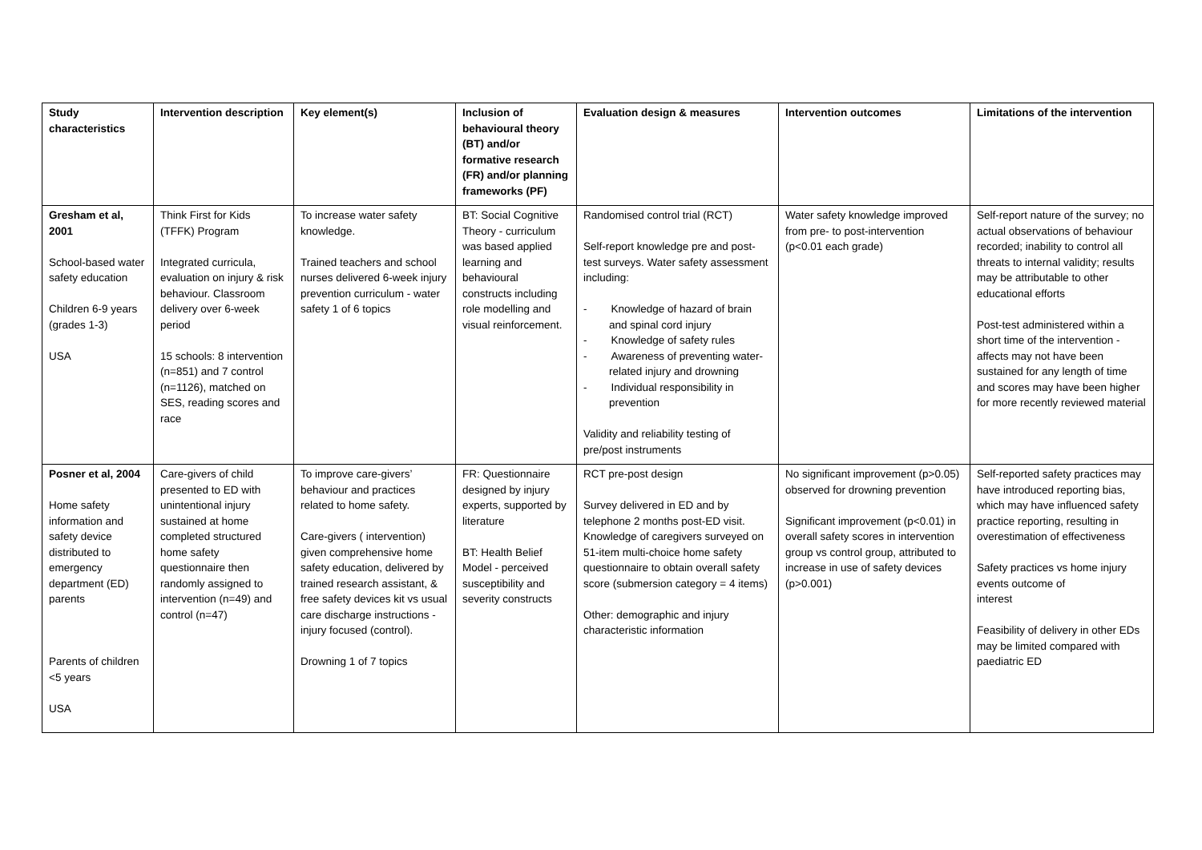| Study characteristics | Intervention description | Key element(s) | Inclusion of behavioural theory (BT) and/or formative research (FR) and/or planning frameworks (PF) | Evaluation design & measures | Intervention outcomes | Limitations of the intervention |
| --- | --- | --- | --- | --- | --- | --- |
| Gresham et al, 2001 School-based water safety education Children 6-9 years (grades 1-3) USA | Think First for Kids (TFFK) Program Integrated curricula, evaluation on injury & risk behaviour. Classroom delivery over 6-week period 15 schools: 8 intervention (n=851) and 7 control (n=1126), matched on SES, reading scores and race | To increase water safety knowledge. Trained teachers and school nurses delivered 6-week injury prevention curriculum - water safety 1 of 6 topics | BT: Social Cognitive Theory - curriculum was based applied learning and behavioural constructs including role modelling and visual reinforcement. | Randomised control trial (RCT) Self-report knowledge pre and post-test surveys. Water safety assessment including: - Knowledge of hazard of brain and spinal cord injury - Knowledge of safety rules - Awareness of preventing water-related injury and drowning - Individual responsibility in prevention Validity and reliability testing of pre/post instruments | Water safety knowledge improved from pre- to post-intervention (p<0.01 each grade) | Self-report nature of the survey; no actual observations of behaviour recorded; inability to control all threats to internal validity; results may be attributable to other educational efforts Post-test administered within a short time of the intervention - affects may not have been sustained for any length of time and scores may have been higher for more recently reviewed material |
| Posner et al, 2004 Home safety information and safety device distributed to emergency department (ED) parents Parents of children <5 years USA | Care-givers of child presented to ED with unintentional injury sustained at home completed structured home safety questionnaire then randomly assigned to intervention (n=49) and control (n=47) | To improve care-givers’ behaviour and practices related to home safety. Care-givers ( intervention) given comprehensive home safety education, delivered by trained research assistant, & free safety devices kit vs usual care discharge instructions - injury focused (control). Drowning 1 of 7 topics | FR: Questionnaire designed by injury experts, supported by literature BT: Health Belief Model - perceived susceptibility and severity constructs | RCT pre-post design Survey delivered in ED and by telephone 2 months post-ED visit. Knowledge of caregivers surveyed on 51-item multi-choice home safety questionnaire to obtain overall safety score (submersion category = 4 items) Other: demographic and injury characteristic information | No significant improvement (p>0.05) observed for drowning prevention Significant improvement (p<0.01) in overall safety scores in intervention group vs control group, attributed to increase in use of safety devices (p>0.001) | Self-reported safety practices may have introduced reporting bias, which may have influenced safety practice reporting, resulting in overestimation of effectiveness Safety practices vs home injury events outcome of interest Feasibility of delivery in other EDs may be limited compared with paediatric ED |